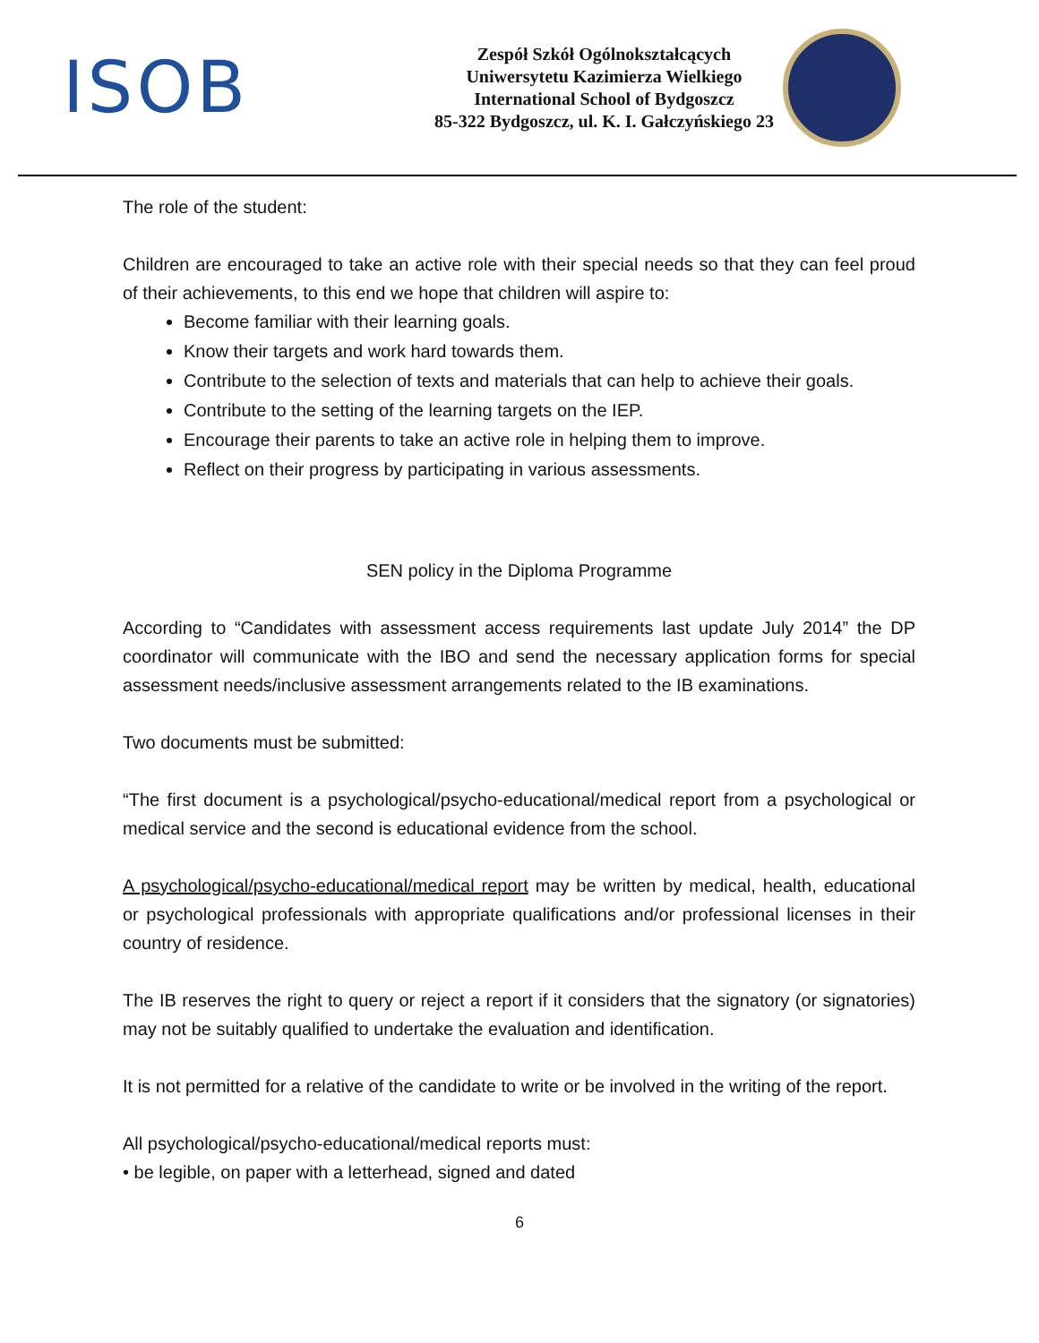ISOB
Zespół Szkół Ogólnokształcących
Uniwersytetu Kazimierza Wielkiego
International School of Bydgoszcz
85-322 Bydgoszcz, ul. K. I. Gałczyńskiego 23
The role of the student:
Children are encouraged to take an active role with their special needs so that they can feel proud of their achievements, to this end we hope that children will aspire to:
Become familiar with their learning goals.
Know their targets and work hard towards them.
Contribute to the selection of texts and materials that can help to achieve their goals.
Contribute to the setting of the learning targets on the IEP.
Encourage their parents to take an active role in helping them to improve.
Reflect on their progress by participating in various assessments.
SEN policy in the Diploma Programme
According to “Candidates with assessment access requirements last update July 2014” the DP coordinator will communicate with the IBO and send the necessary application forms for special assessment needs/inclusive assessment arrangements related to the IB examinations.
Two documents must be submitted:
“The first document is a psychological/psycho-educational/medical report from a psychological or medical service and the second is educational evidence from the school.
A psychological/psycho-educational/medical report may be written by medical, health, educational or psychological professionals with appropriate qualifications and/or professional licenses in their country of residence.
The IB reserves the right to query or reject a report if it considers that the signatory (or signatories) may not be suitably qualified to undertake the evaluation and identification.
It is not permitted for a relative of the candidate to write or be involved in the writing of the report.
All psychological/psycho-educational/medical reports must:
• be legible, on paper with a letterhead, signed and dated
6